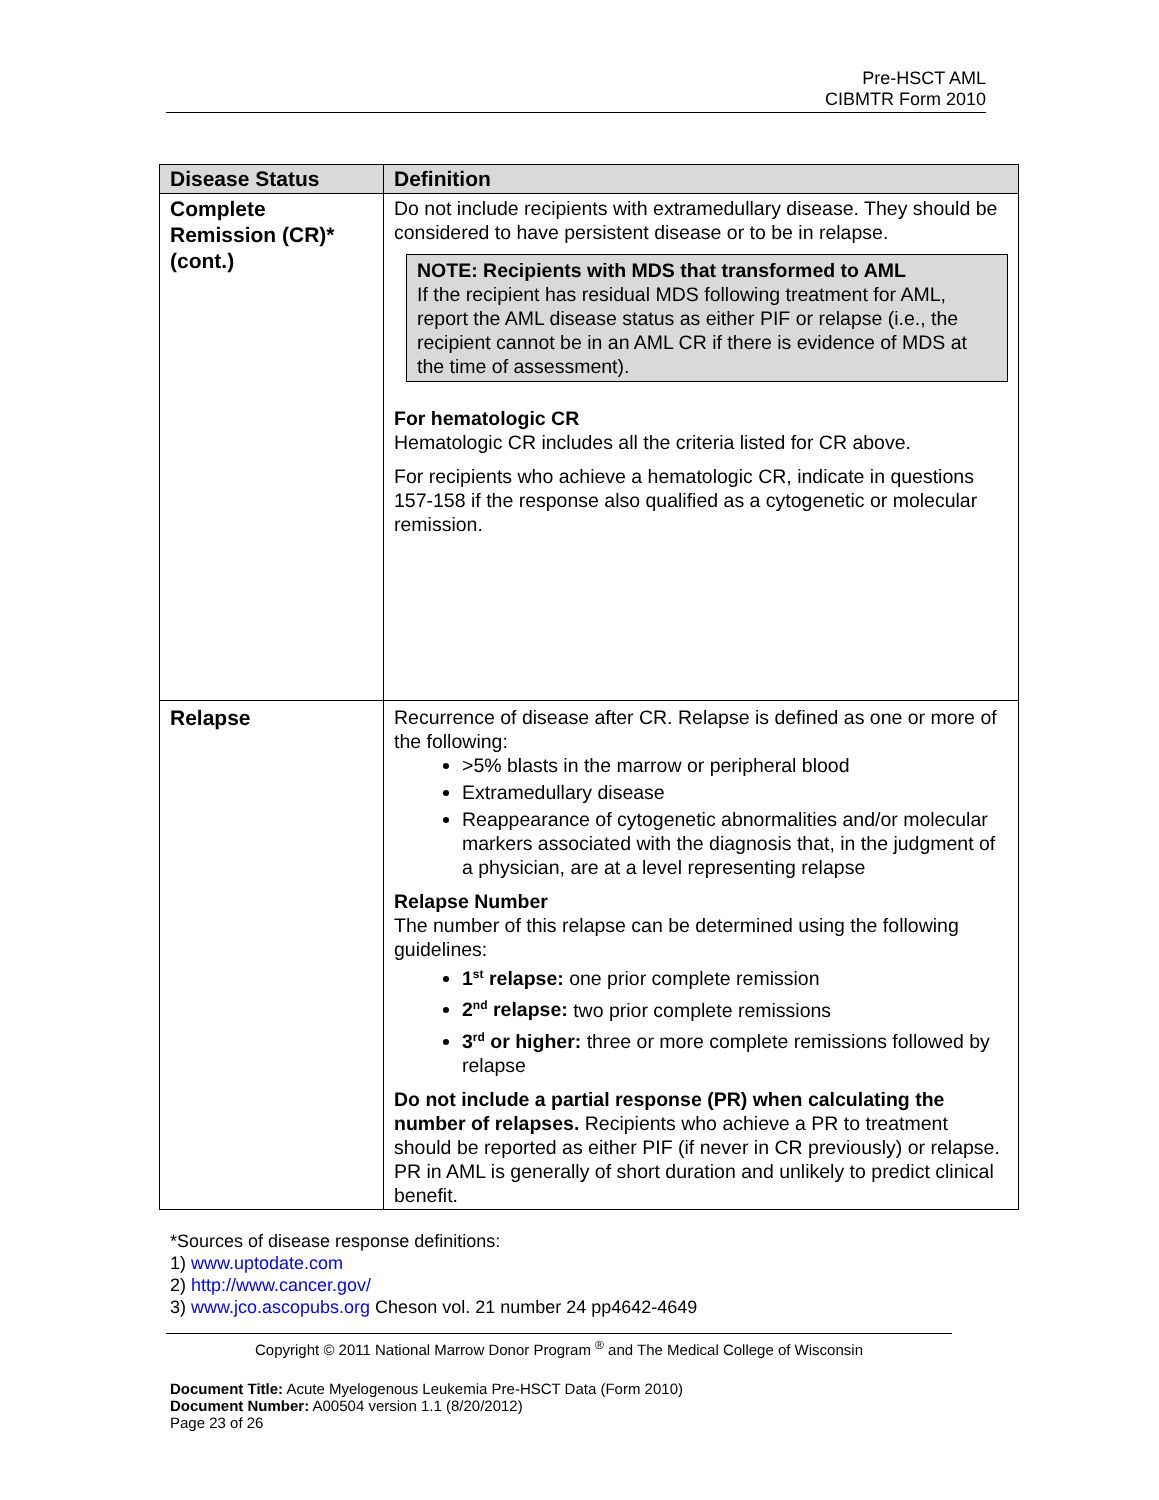Pre-HSCT AML
CIBMTR Form 2010
| Disease Status | Definition |
| --- | --- |
| Complete Remission (CR)* (cont.) | Do not include recipients with extramedullary disease. They should be considered to have persistent disease or to be in relapse. NOTE: Recipients with MDS that transformed to AML If the recipient has residual MDS following treatment for AML, report the AML disease status as either PIF or relapse (i.e., the recipient cannot be in an AML CR if there is evidence of MDS at the time of assessment). For hematologic CR Hematologic CR includes all the criteria listed for CR above. For recipients who achieve a hematologic CR, indicate in questions 157-158 if the response also qualified as a cytogenetic or molecular remission. |
| Relapse | Recurrence of disease after CR. Relapse is defined as one or more of the following: >5% blasts in the marrow or peripheral blood Extramedullary disease Reappearance of cytogenetic abnormalities and/or molecular markers associated with the diagnosis that, in the judgment of a physician, are at a level representing relapse Relapse Number The number of this relapse can be determined using the following guidelines: 1<sup>st</sup> relapse: one prior complete remission 2<sup>nd</sup> relapse: two prior complete remissions 3<sup>rd</sup> or higher: three or more complete remissions followed by relapse Do not include a partial response (PR) when calculating the number of relapses. Recipients who achieve a PR to treatment should be reported as either PIF (if never in CR previously) or relapse. PR in AML is generally of short duration and unlikely to predict clinical benefit. |
*Sources of disease response definitions:
1) www.uptodate.com
2) http://www.cancer.gov/
3) www.jco.ascopubs.org Cheson vol. 21 number 24 pp4642-4649
Copyright © 2011 National Marrow Donor Program <sup>®</sup> and The Medical College of Wisconsin
Document Title: Acute Myelogenous Leukemia Pre-HSCT Data (Form 2010)
Document Number: A00504 version 1.1 (8/20/2012)
Page 23 of 26